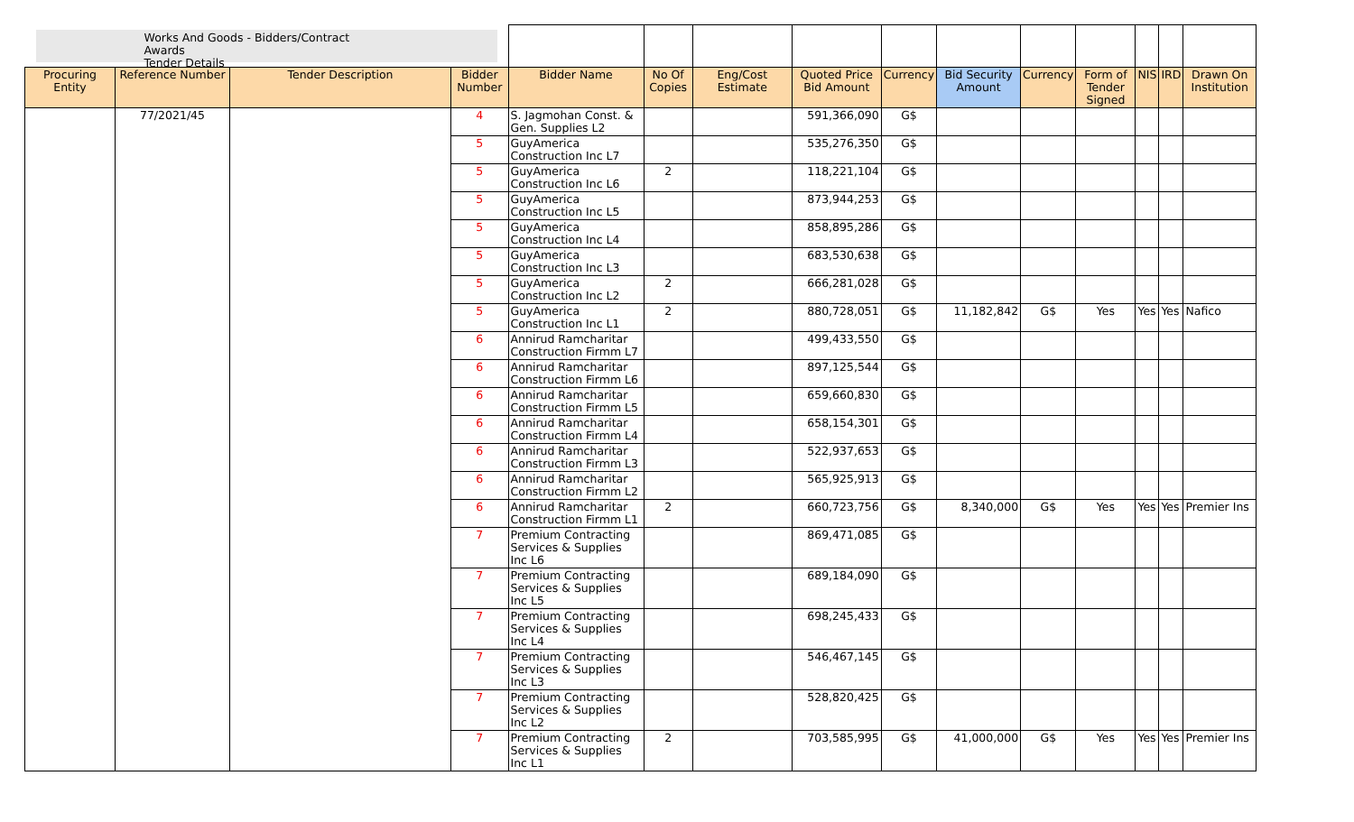| Works And Goods - Bidders/Contract Awards Tender Details | | | | | | | | | | | | | | |
| Procuring Entity | Reference Number | Tender Description | Bidder Number | Bidder Name | No Of Copies | Eng/Cost Estimate | Quoted Price Bid Amount | Currency | Bid Security Amount | Currency | Form of Tender Signed | NIS | IRD | Drawn On Institution |
| | 77/2021/45 | | 4 | S. Jagmohan Const. & Gen. Supplies L2 | | | 591,366,090 | G$ | | | | | | |
| | | | 5 | GuyAmerica Construction Inc L7 | | | 535,276,350 | G$ | | | | | | |
| | | | 5 | GuyAmerica Construction Inc L6 | 2 | | 118,221,104 | G$ | | | | | | |
| | | | 5 | GuyAmerica Construction Inc L5 | | | 873,944,253 | G$ | | | | | | |
| | | | 5 | GuyAmerica Construction Inc L4 | | | 858,895,286 | G$ | | | | | | |
| | | | 5 | GuyAmerica Construction Inc L3 | | | 683,530,638 | G$ | | | | | | |
| | | | 5 | GuyAmerica Construction Inc L2 | 2 | | 666,281,028 | G$ | | | | | | |
| | | | 5 | GuyAmerica Construction Inc L1 | 2 | | 880,728,051 | G$ | 11,182,842 | G$ | Yes | Yes | Yes | Nafico |
| | | | 6 | Annirud Ramcharitar Construction Firmm L7 | | | 499,433,550 | G$ | | | | | | |
| | | | 6 | Annirud Ramcharitar Construction Firmm L6 | | | 897,125,544 | G$ | | | | | | |
| | | | 6 | Annirud Ramcharitar Construction Firmm L5 | | | 659,660,830 | G$ | | | | | | |
| | | | 6 | Annirud Ramcharitar Construction Firmm L4 | | | 658,154,301 | G$ | | | | | | |
| | | | 6 | Annirud Ramcharitar Construction Firmm L3 | | | 522,937,653 | G$ | | | | | | |
| | | | 6 | Annirud Ramcharitar Construction Firmm L2 | | | 565,925,913 | G$ | | | | | | |
| | | | 6 | Annirud Ramcharitar Construction Firmm L1 | 2 | | 660,723,756 | G$ | 8,340,000 | G$ | Yes | Yes | Yes | Premier Ins |
| | | | 7 | Premium Contracting Services & Supplies Inc L6 | | | 869,471,085 | G$ | | | | | | |
| | | | 7 | Premium Contracting Services & Supplies Inc L5 | | | 689,184,090 | G$ | | | | | | |
| | | | 7 | Premium Contracting Services & Supplies Inc L4 | | | 698,245,433 | G$ | | | | | | |
| | | | 7 | Premium Contracting Services & Supplies Inc L3 | | | 546,467,145 | G$ | | | | | | |
| | | | 7 | Premium Contracting Services & Supplies Inc L2 | | | 528,820,425 | G$ | | | | | | |
| | | | 7 | Premium Contracting Services & Supplies Inc L1 | 2 | | 703,585,995 | G$ | 41,000,000 | G$ | Yes | Yes | Yes | Premier Ins |